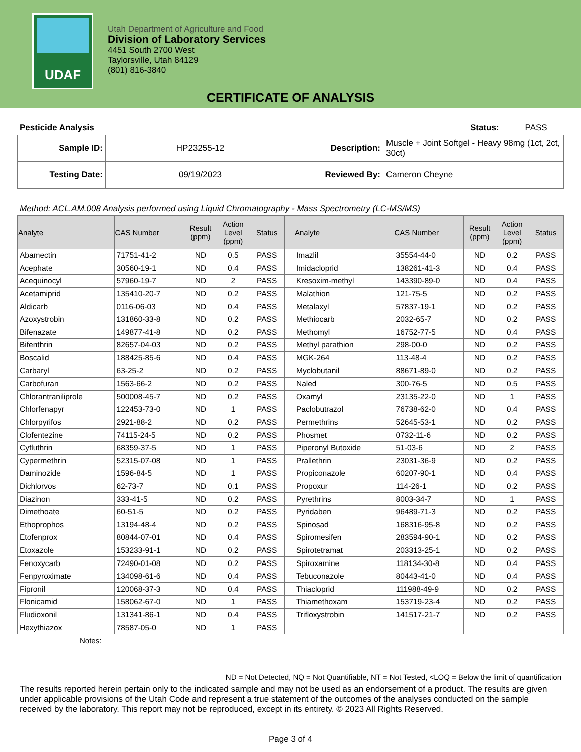UDAF
Utah Department of Agriculture and Food
Division of Laboratory Services
4451 South 2700 West
Taylorsville, Utah 84129
(801) 816-3840
CERTIFICATE OF ANALYSIS
Pesticide Analysis Status: PASS
| Sample ID: | HP23255-12 | Description: | Muscle + Joint Softgel - Heavy 98mg (1ct, 2ct, 30ct) |
| Testing Date: | 09/19/2023 | Reviewed By: | Cameron Cheyne |
Method: ACL.AM.008 Analysis performed using Liquid Chromatography - Mass Spectrometry (LC-MS/MS)
| Analyte | CAS Number | Result (ppm) | Action Level (ppm) | Status | | Analyte | CAS Number | Result (ppm) | Action Level (ppm) | Status |
| --- | --- | --- | --- | --- | --- | --- | --- | --- | --- | --- |
| Abamectin | 71751-41-2 | ND | 0.5 | PASS | | Imazlil | 35554-44-0 | ND | 0.2 | PASS |
| Acephate | 30560-19-1 | ND | 0.4 | PASS | | Imidacloprid | 138261-41-3 | ND | 0.4 | PASS |
| Acequinocyl | 57960-19-7 | ND | 2 | PASS | | Kresoxim-methyl | 143390-89-0 | ND | 0.4 | PASS |
| Acetamiprid | 135410-20-7 | ND | 0.2 | PASS | | Malathion | 121-75-5 | ND | 0.2 | PASS |
| Aldicarb | 0116-06-03 | ND | 0.4 | PASS | | Metalaxyl | 57837-19-1 | ND | 0.2 | PASS |
| Azoxystrobin | 131860-33-8 | ND | 0.2 | PASS | | Methiocarb | 2032-65-7 | ND | 0.2 | PASS |
| Bifenazate | 149877-41-8 | ND | 0.2 | PASS | | Methomyl | 16752-77-5 | ND | 0.4 | PASS |
| Bifenthrin | 82657-04-03 | ND | 0.2 | PASS | | Methyl parathion | 298-00-0 | ND | 0.2 | PASS |
| Boscalid | 188425-85-6 | ND | 0.4 | PASS | | MGK-264 | 113-48-4 | ND | 0.2 | PASS |
| Carbaryl | 63-25-2 | ND | 0.2 | PASS | | Myclobutanil | 88671-89-0 | ND | 0.2 | PASS |
| Carbofuran | 1563-66-2 | ND | 0.2 | PASS | | Naled | 300-76-5 | ND | 0.5 | PASS |
| Chlorantraniliprole | 500008-45-7 | ND | 0.2 | PASS | | Oxamyl | 23135-22-0 | ND | 1 | PASS |
| Chlorfenapyr | 122453-73-0 | ND | 1 | PASS | | Paclobutrazol | 76738-62-0 | ND | 0.4 | PASS |
| Chlorpyrifos | 2921-88-2 | ND | 0.2 | PASS | | Permethrins | 52645-53-1 | ND | 0.2 | PASS |
| Clofentezine | 74115-24-5 | ND | 0.2 | PASS | | Phosmet | 0732-11-6 | ND | 0.2 | PASS |
| Cyfluthrin | 68359-37-5 | ND | 1 | PASS | | Piperonyl Butoxide | 51-03-6 | ND | 2 | PASS |
| Cypermethrin | 52315-07-08 | ND | 1 | PASS | | Prallethrin | 23031-36-9 | ND | 0.2 | PASS |
| Daminozide | 1596-84-5 | ND | 1 | PASS | | Propiconazole | 60207-90-1 | ND | 0.4 | PASS |
| Dichlorvos | 62-73-7 | ND | 0.1 | PASS | | Propoxur | 114-26-1 | ND | 0.2 | PASS |
| Diazinon | 333-41-5 | ND | 0.2 | PASS | | Pyrethrins | 8003-34-7 | ND | 1 | PASS |
| Dimethoate | 60-51-5 | ND | 0.2 | PASS | | Pyridaben | 96489-71-3 | ND | 0.2 | PASS |
| Ethoprophos | 13194-48-4 | ND | 0.2 | PASS | | Spinosad | 168316-95-8 | ND | 0.2 | PASS |
| Etofenprox | 80844-07-01 | ND | 0.4 | PASS | | Spiromesifen | 283594-90-1 | ND | 0.2 | PASS |
| Etoxazole | 153233-91-1 | ND | 0.2 | PASS | | Spirotetramat | 203313-25-1 | ND | 0.2 | PASS |
| Fenoxycarb | 72490-01-08 | ND | 0.2 | PASS | | Spiroxamine | 118134-30-8 | ND | 0.4 | PASS |
| Fenpyroximate | 134098-61-6 | ND | 0.4 | PASS | | Tebuconazole | 80443-41-0 | ND | 0.4 | PASS |
| Fipronil | 120068-37-3 | ND | 0.4 | PASS | | Thiacloprid | 111988-49-9 | ND | 0.2 | PASS |
| Flonicamid | 158062-67-0 | ND | 1 | PASS | | Thiamethoxam | 153719-23-4 | ND | 0.2 | PASS |
| Fludioxonil | 131341-86-1 | ND | 0.4 | PASS | | Trifloxystrobin | 141517-21-7 | ND | 0.2 | PASS |
| Hexythiazox | 78587-05-0 | ND | 1 | PASS | | | | | | |
Notes:
ND = Not Detected, NQ = Not Quantifiable, NT = Not Tested, <LOQ = Below the limit of quantification
The results reported herein pertain only to the indicated sample and may not be used as an endorsement of a product. The results are given under applicable provisions of the Utah Code and represent a true statement of the outcomes of the analyses conducted on the sample received by the laboratory. This report may not be reproduced, except in its entirety. © 2023 All Rights Reserved.
Page 3 of 4